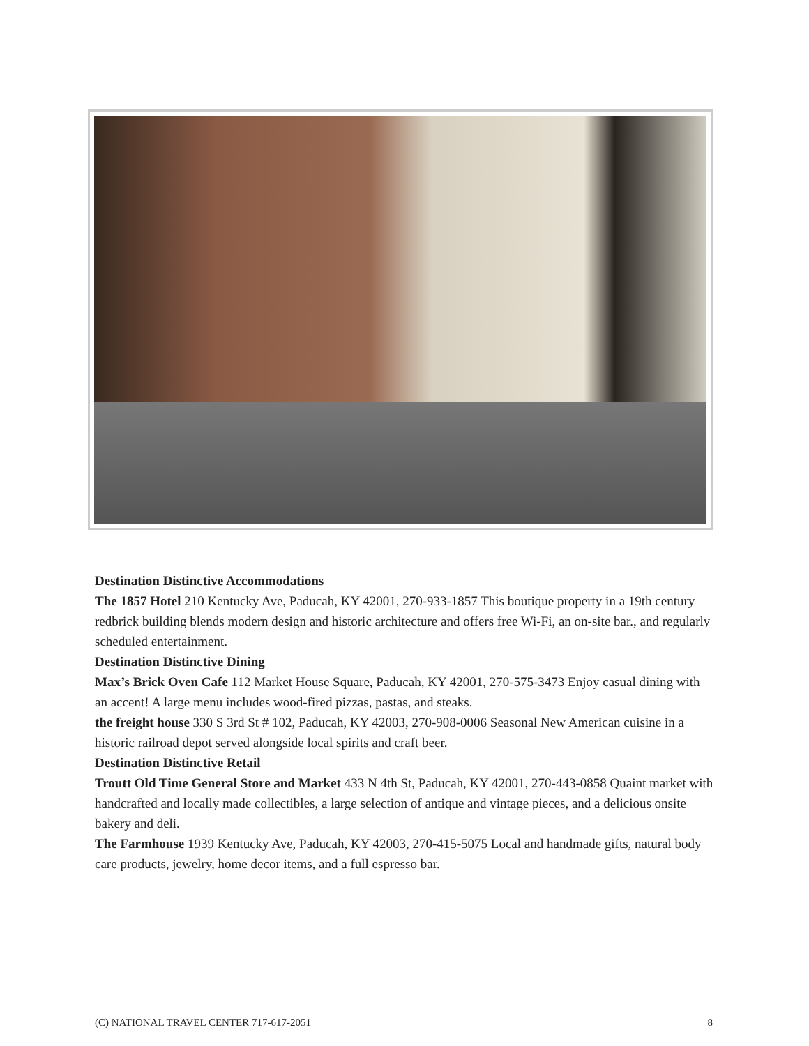Destination Distinctive Accommodations
The 1857 Hotel 210 Kentucky Ave, Paducah, KY 42001, 270-933-1857 This boutique property in a 19th century redbrick building blends modern design and historic architecture and offers free Wi-Fi, an on-site bar., and regularly scheduled entertainment.
Destination Distinctive Dining
Max’s Brick Oven Cafe 112 Market House Square, Paducah, KY 42001, 270-575-3473 Enjoy casual dining with an accent! A large menu includes wood-fired pizzas, pastas, and steaks.
the freight house 330 S 3rd St # 102, Paducah, KY 42003, 270-908-0006 Seasonal New American cuisine in a historic railroad depot served alongside local spirits and craft beer.
Destination Distinctive Retail
Troutt Old Time General Store and Market 433 N 4th St, Paducah, KY 42001, 270-443-0858 Quaint market with handcrafted and locally made collectibles, a large selection of antique and vintage pieces, and a delicious onsite bakery and deli.
The Farmhouse 1939 Kentucky Ave, Paducah, KY 42003, 270-415-5075 Local and handmade gifts, natural body care products, jewelry, home decor items, and a full espresso bar.
(C) NATIONAL TRAVEL CENTER 717-617-2051 8